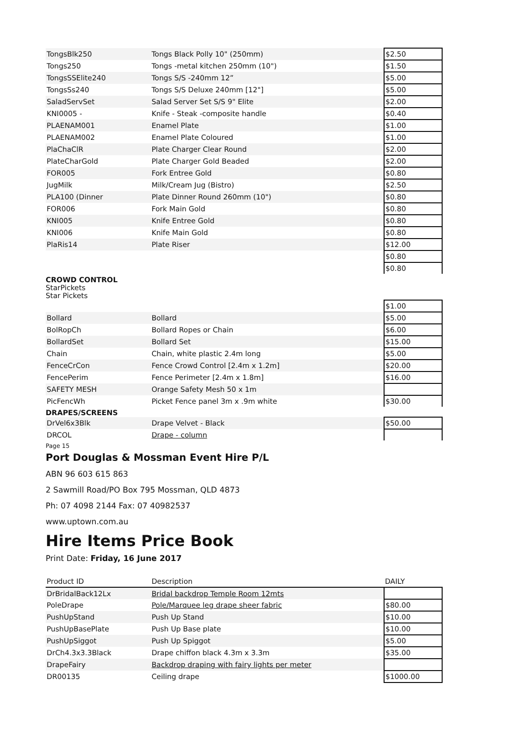| TongsBlk250 | Tongs Black Polly 10" (250mm) | $2.50 |
| Tongs250 | Tongs -metal kitchen 250mm (10") | $1.50 |
| TongsSSElite240 | Tongs S/S -240mm 12” | $5.00 |
| TongsSs240 | Tongs S/S Deluxe 240mm [12"] | $5.00 |
| SaladServSet | Salad Server Set S/S 9" Elite | $2.00 |
| KNI0005 - | Knife - Steak -composite handle | $0.40 |
| PLAENAM001 | Enamel Plate | $1.00 |
| PLAENAM002 | Enamel Plate Coloured | $1.00 |
| PlaChaClR | Plate Charger Clear Round | $2.00 |
| PlateCharGold | Plate Charger Gold Beaded | $2.00 |
| FOR005 | Fork Entree Gold | $0.80 |
| JugMilk | Milk/Cream Jug (Bistro) | $2.50 |
| PLA100 (Dinner | Plate Dinner Round 260mm (10") | $0.80 |
| FOR006 | Fork Main Gold | $0.80 |
| KNI005 | Knife Entree Gold | $0.80 |
| KNI006 | Knife Main Gold | $0.80 |
| PlaRis14 | Plate Riser | $12.00 |
| | | $0.80 |
| | | $0.80 |
CROWD CONTROL
StarPickets
Star Pickets
| | | $1.00 |
| Bollard | Bollard | $5.00 |
| BolRopCh | Bollard Ropes or Chain | $6.00 |
| BollardSet | Bollard Set | $15.00 |
| Chain | Chain, white plastic 2.4m long | $5.00 |
| FenceCrCon | Fence Crowd Control [2.4m x 1.2m] | $20.00 |
| FencePerim | Fence Perimeter [2.4m x 1.8m] | $16.00 |
| SAFETY MESH | Orange Safety Mesh 50 x 1m | |
| PicFencWh | Picket Fence panel 3m x .9m white | $30.00 |
DRAPES/SCREENS
| DrVel6x3Blk | Drape Velvet - Black | $50.00 |
| DRCOL | Drape - column | |
Page 15
Port Douglas & Mossman Event Hire P/L
ABN 96 603 615 863
2 Sawmill Road/PO Box 795 Mossman, QLD 4873
Ph: 07 4098 2144 Fax: 07 40982537
www.uptown.com.au
Hire Items Price Book
Print Date: Friday, 16 June 2017
| Product ID | Description | DAILY |
| DrBridalBack12Lx | Bridal backdrop Temple Room 12mts | |
| PoleDrape | Pole/Marquee leg drape sheer fabric | $80.00 |
| PushUpStand | Push Up Stand | $10.00 |
| PushUpBasePlate | Push Up Base plate | $10.00 |
| PushUpSiggot | Push Up Spiggot | $5.00 |
| DrCh4.3x3.3Black | Drape chiffon black 4.3m x 3.3m | $35.00 |
| DrapeFairy | Backdrop draping with fairy lights per meter | |
| DR00135 | Ceiling drape | $1000.00 |